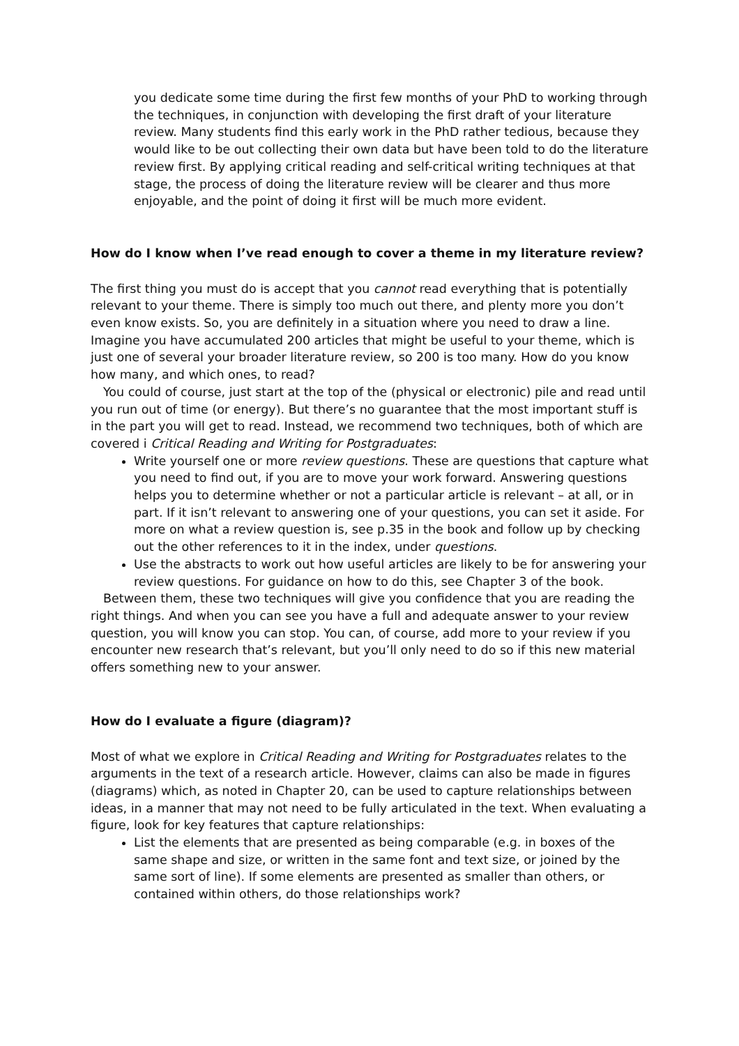you dedicate some time during the first few months of your PhD to working through the techniques, in conjunction with developing the first draft of your literature review. Many students find this early work in the PhD rather tedious, because they would like to be out collecting their own data but have been told to do the literature review first. By applying critical reading and self-critical writing techniques at that stage, the process of doing the literature review will be clearer and thus more enjoyable, and the point of doing it first will be much more evident.
How do I know when I’ve read enough to cover a theme in my literature review?
The first thing you must do is accept that you cannot read everything that is potentially relevant to your theme. There is simply too much out there, and plenty more you don’t even know exists. So, you are definitely in a situation where you need to draw a line. Imagine you have accumulated 200 articles that might be useful to your theme, which is just one of several your broader literature review, so 200 is too many. How do you know how many, and which ones, to read?
You could of course, just start at the top of the (physical or electronic) pile and read until you run out of time (or energy). But there’s no guarantee that the most important stuff is in the part you will get to read. Instead, we recommend two techniques, both of which are covered i Critical Reading and Writing for Postgraduates:
Write yourself one or more review questions. These are questions that capture what you need to find out, if you are to move your work forward. Answering questions helps you to determine whether or not a particular article is relevant – at all, or in part. If it isn’t relevant to answering one of your questions, you can set it aside. For more on what a review question is, see p.35 in the book and follow up by checking out the other references to it in the index, under questions.
Use the abstracts to work out how useful articles are likely to be for answering your review questions. For guidance on how to do this, see Chapter 3 of the book.
Between them, these two techniques will give you confidence that you are reading the right things. And when you can see you have a full and adequate answer to your review question, you will know you can stop. You can, of course, add more to your review if you encounter new research that’s relevant, but you’ll only need to do so if this new material offers something new to your answer.
How do I evaluate a figure (diagram)?
Most of what we explore in Critical Reading and Writing for Postgraduates relates to the arguments in the text of a research article. However, claims can also be made in figures (diagrams) which, as noted in Chapter 20, can be used to capture relationships between ideas, in a manner that may not need to be fully articulated in the text. When evaluating a figure, look for key features that capture relationships:
List the elements that are presented as being comparable (e.g. in boxes of the same shape and size, or written in the same font and text size, or joined by the same sort of line). If some elements are presented as smaller than others, or contained within others, do those relationships work?